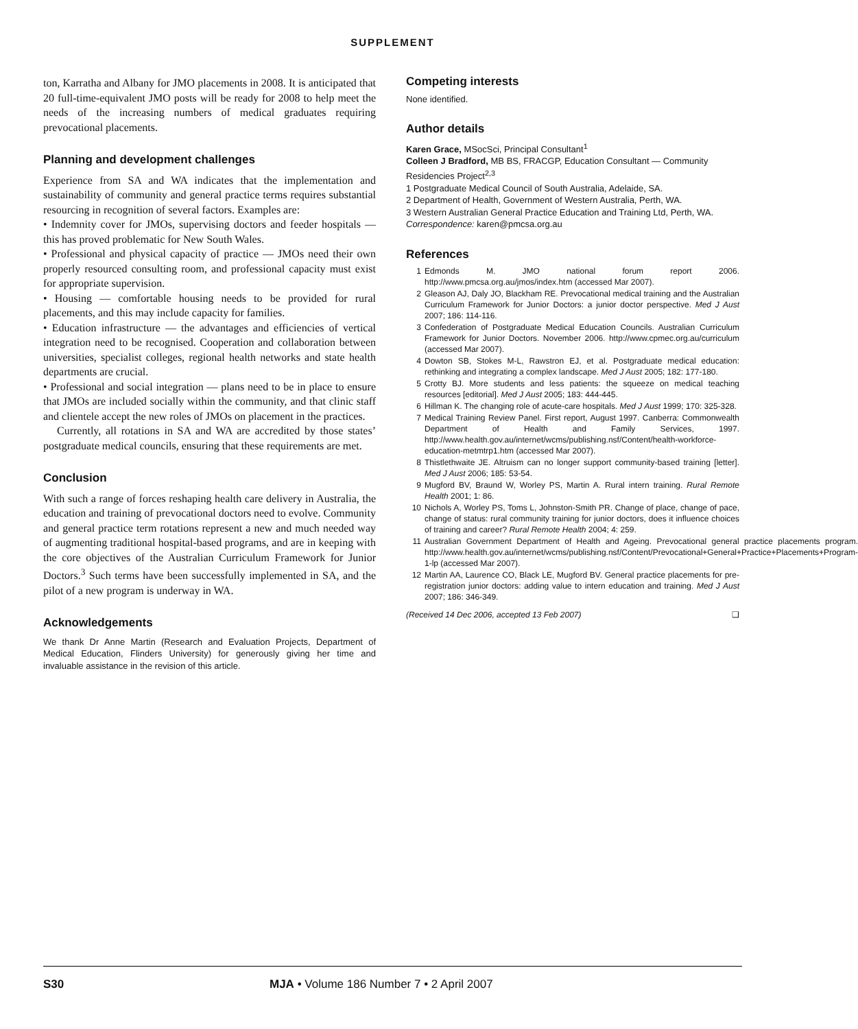SUPPLEMENT
ton, Karratha and Albany for JMO placements in 2008. It is anticipated that 20 full-time-equivalent JMO posts will be ready for 2008 to help meet the needs of the increasing numbers of medical graduates requiring prevocational placements.
Planning and development challenges
Experience from SA and WA indicates that the implementation and sustainability of community and general practice terms requires substantial resourcing in recognition of several factors. Examples are:
• Indemnity cover for JMOs, supervising doctors and feeder hospitals — this has proved problematic for New South Wales.
• Professional and physical capacity of practice — JMOs need their own properly resourced consulting room, and professional capacity must exist for appropriate supervision.
• Housing — comfortable housing needs to be provided for rural placements, and this may include capacity for families.
• Education infrastructure — the advantages and efficiencies of vertical integration need to be recognised. Cooperation and collaboration between universities, specialist colleges, regional health networks and state health departments are crucial.
• Professional and social integration — plans need to be in place to ensure that JMOs are included socially within the community, and that clinic staff and clientele accept the new roles of JMOs on placement in the practices.
Currently, all rotations in SA and WA are accredited by those states’ postgraduate medical councils, ensuring that these requirements are met.
Conclusion
With such a range of forces reshaping health care delivery in Australia, the education and training of prevocational doctors need to evolve. Community and general practice term rotations represent a new and much needed way of augmenting traditional hospital-based programs, and are in keeping with the core objectives of the Australian Curriculum Framework for Junior Doctors.<sup>3</sup> Such terms have been successfully implemented in SA, and the pilot of a new program is underway in WA.
Acknowledgements
We thank Dr Anne Martin (Research and Evaluation Projects, Department of Medical Education, Flinders University) for generously giving her time and invaluable assistance in the revision of this article.
Competing interests
None identified.
Author details
Karen Grace, MSocSci, Principal Consultant<sup>1</sup>
Colleen J Bradford, MB BS, FRACGP, Education Consultant — Community Residencies Project<sup>2,3</sup>
1 Postgraduate Medical Council of South Australia, Adelaide, SA.
2 Department of Health, Government of Western Australia, Perth, WA.
3 Western Australian General Practice Education and Training Ltd, Perth, WA.
Correspondence: karen@pmcsa.org.au
References
1 Edmonds M. JMO national forum report 2006. http://www.pmcsa.org.au/jmos/index.htm (accessed Mar 2007).
2 Gleason AJ, Daly JO, Blackham RE. Prevocational medical training and the Australian Curriculum Framework for Junior Doctors: a junior doctor perspective. Med J Aust 2007; 186: 114-116.
3 Confederation of Postgraduate Medical Education Councils. Australian Curriculum Framework for Junior Doctors. November 2006. http://www.cpmec.org.au/curriculum (accessed Mar 2007).
4 Dowton SB, Stokes M-L, Rawstron EJ, et al. Postgraduate medical education: rethinking and integrating a complex landscape. Med J Aust 2005; 182: 177-180.
5 Crotty BJ. More students and less patients: the squeeze on medical teaching resources [editorial]. Med J Aust 2005; 183: 444-445.
6 Hillman K. The changing role of acute-care hospitals. Med J Aust 1999; 170: 325-328.
7 Medical Training Review Panel. First report, August 1997. Canberra: Commonwealth Department of Health and Family Services, 1997. http://www.health.gov.au/internet/wcms/publishing.nsf/Content/health-workforce-education-metmtrp1.htm (accessed Mar 2007).
8 Thistlethwaite JE. Altruism can no longer support community-based training [letter]. Med J Aust 2006; 185: 53-54.
9 Mugford BV, Braund W, Worley PS, Martin A. Rural intern training. Rural Remote Health 2001; 1: 86.
10 Nichols A, Worley PS, Toms L, Johnston-Smith PR. Change of place, change of pace, change of status: rural community training for junior doctors, does it influence choices of training and career? Rural Remote Health 2004; 4: 259.
11 Australian Government Department of Health and Ageing. Prevocational general practice placements program. http://www.health.gov.au/internet/wcms/publishing.nsf/Content/Prevocational+General+Practice+Placements+Program-1-lp (accessed Mar 2007).
12 Martin AA, Laurence CO, Black LE, Mugford BV. General practice placements for pre-registration junior doctors: adding value to intern education and training. Med J Aust 2007; 186: 346-349.
(Received 14 Dec 2006, accepted 13 Feb 2007) ❑
S30 MJA • Volume 186 Number 7 • 2 April 2007